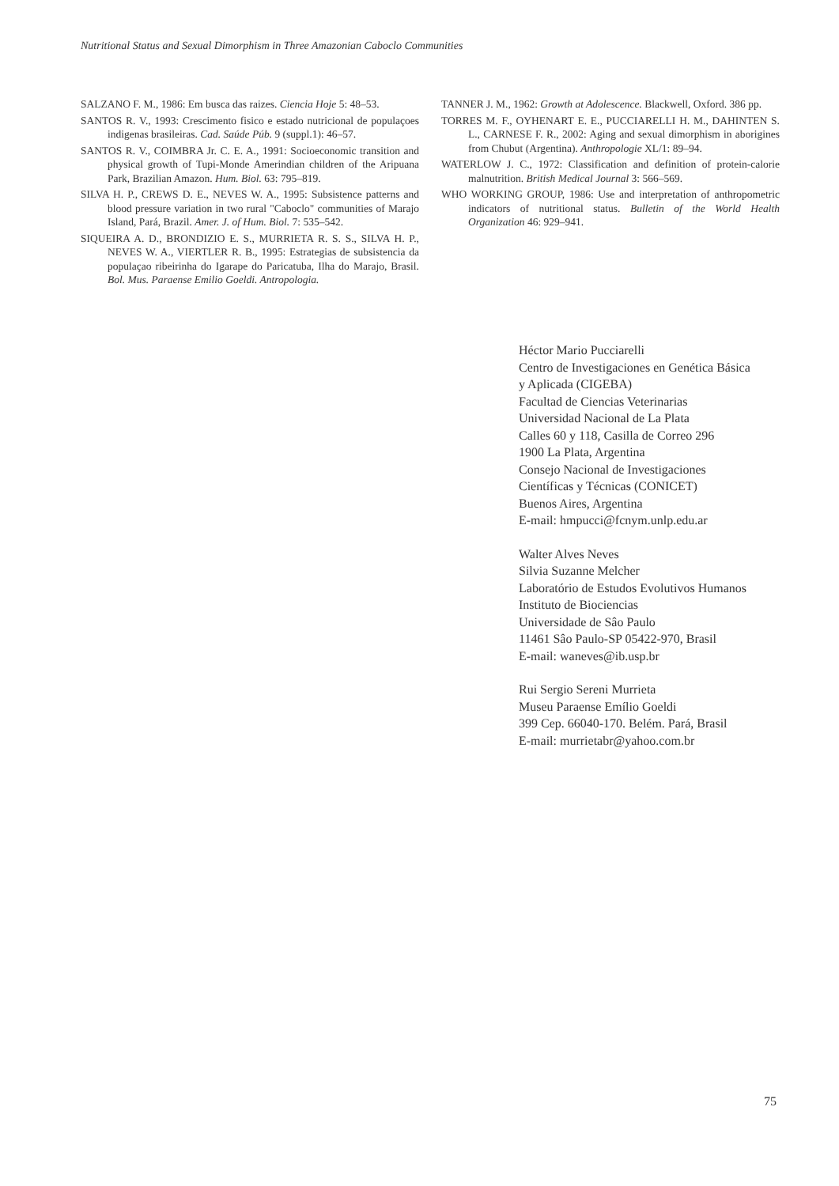Nutritional Status and Sexual Dimorphism in Three Amazonian Caboclo Communities
SALZANO F. M., 1986: Em busca das raizes. Ciencia Hoje 5: 48–53.
SANTOS R. V., 1993: Crescimento fisico e estado nutricional de populaçoes indigenas brasileiras. Cad. Saúde Púb. 9 (suppl.1): 46–57.
SANTOS R. V., COIMBRA Jr. C. E. A., 1991: Socioeconomic transition and physical growth of Tupi-Monde Amerindian children of the Aripuana Park, Brazilian Amazon. Hum. Biol. 63: 795–819.
SILVA H. P., CREWS D. E., NEVES W. A., 1995: Subsistence patterns and blood pressure variation in two rural "Caboclo" communities of Marajo Island, Pará, Brazil. Amer. J. of Hum. Biol. 7: 535–542.
SIQUEIRA A. D., BRONDIZIO E. S., MURRIETA R. S. S., SILVA H. P., NEVES W. A., VIERTLER R. B., 1995: Estrategias de subsistencia da populaçao ribeirinha do Igarape do Paricatuba, Ilha do Marajo, Brasil. Bol. Mus. Paraense Emilio Goeldi. Antropologia.
TANNER J. M., 1962: Growth at Adolescence. Blackwell, Oxford. 386 pp.
TORRES M. F., OYHENART E. E., PUCCIARELLI H. M., DAHINTEN S. L., CARNESE F. R., 2002: Aging and sexual dimorphism in aborigines from Chubut (Argentina). Anthropologie XL/1: 89–94.
WATERLOW J. C., 1972: Classification and definition of protein-calorie malnutrition. British Medical Journal 3: 566–569.
WHO WORKING GROUP, 1986: Use and interpretation of anthropometric indicators of nutritional status. Bulletin of the World Health Organization 46: 929–941.
Héctor Mario Pucciarelli
Centro de Investigaciones en Genética Básica
y Aplicada (CIGEBA)
Facultad de Ciencias Veterinarias
Universidad Nacional de La Plata
Calles 60 y 118, Casilla de Correo 296
1900 La Plata, Argentina
Consejo Nacional de Investigaciones
Científicas y Técnicas (CONICET)
Buenos Aires, Argentina
E-mail: hmpucci@fcnym.unlp.edu.ar
Walter Alves Neves
Silvia Suzanne Melcher
Laboratório de Estudos Evolutivos Humanos
Instituto de Biociencias
Universidade de Sâo Paulo
11461 Sâo Paulo-SP 05422-970, Brasil
E-mail: waneves@ib.usp.br
Rui Sergio Sereni Murrieta
Museu Paraense Emílio Goeldi
399 Cep. 66040-170. Belém. Pará, Brasil
E-mail: murrietabr@yahoo.com.br
75